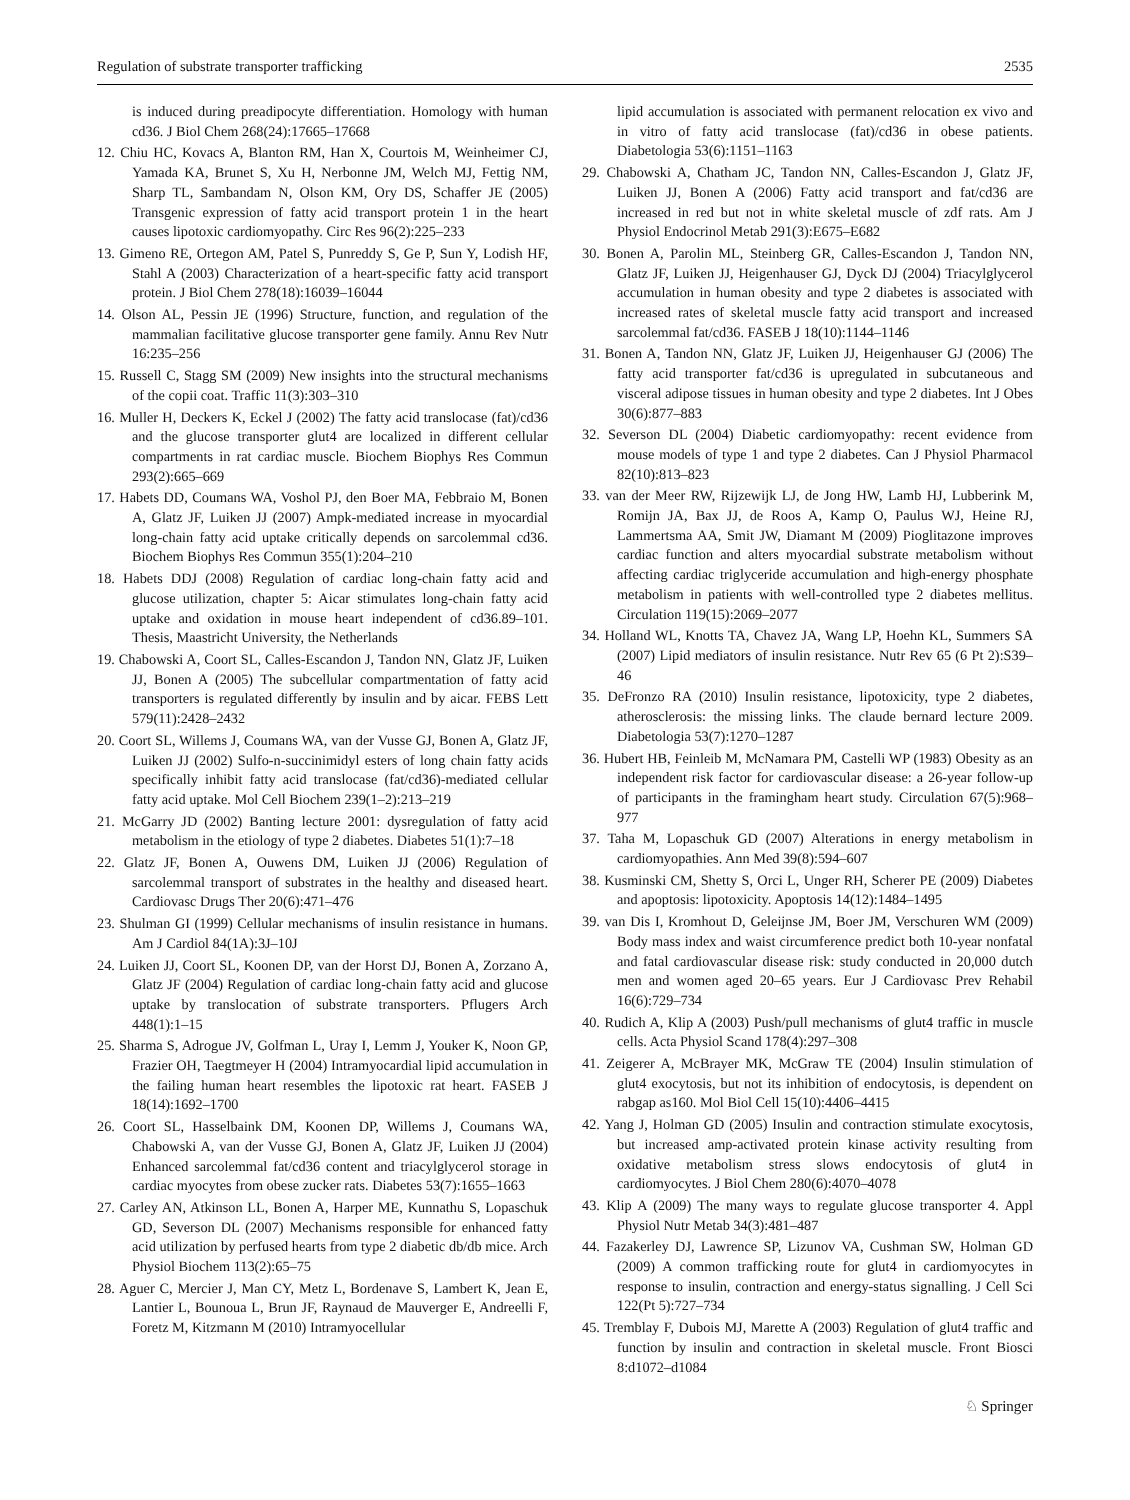Regulation of substrate transporter trafficking 2535
is induced during preadipocyte differentiation. Homology with human cd36. J Biol Chem 268(24):17665–17668
12. Chiu HC, Kovacs A, Blanton RM, Han X, Courtois M, Weinheimer CJ, Yamada KA, Brunet S, Xu H, Nerbonne JM, Welch MJ, Fettig NM, Sharp TL, Sambandam N, Olson KM, Ory DS, Schaffer JE (2005) Transgenic expression of fatty acid transport protein 1 in the heart causes lipotoxic cardiomyopathy. Circ Res 96(2):225–233
13. Gimeno RE, Ortegon AM, Patel S, Punreddy S, Ge P, Sun Y, Lodish HF, Stahl A (2003) Characterization of a heart-specific fatty acid transport protein. J Biol Chem 278(18):16039–16044
14. Olson AL, Pessin JE (1996) Structure, function, and regulation of the mammalian facilitative glucose transporter gene family. Annu Rev Nutr 16:235–256
15. Russell C, Stagg SM (2009) New insights into the structural mechanisms of the copii coat. Traffic 11(3):303–310
16. Muller H, Deckers K, Eckel J (2002) The fatty acid translocase (fat)/cd36 and the glucose transporter glut4 are localized in different cellular compartments in rat cardiac muscle. Biochem Biophys Res Commun 293(2):665–669
17. Habets DD, Coumans WA, Voshol PJ, den Boer MA, Febbraio M, Bonen A, Glatz JF, Luiken JJ (2007) Ampk-mediated increase in myocardial long-chain fatty acid uptake critically depends on sarcolemmal cd36. Biochem Biophys Res Commun 355(1):204–210
18. Habets DDJ (2008) Regulation of cardiac long-chain fatty acid and glucose utilization, chapter 5: Aicar stimulates long-chain fatty acid uptake and oxidation in mouse heart independent of cd36.89–101. Thesis, Maastricht University, the Netherlands
19. Chabowski A, Coort SL, Calles-Escandon J, Tandon NN, Glatz JF, Luiken JJ, Bonen A (2005) The subcellular compartmentation of fatty acid transporters is regulated differently by insulin and by aicar. FEBS Lett 579(11):2428–2432
20. Coort SL, Willems J, Coumans WA, van der Vusse GJ, Bonen A, Glatz JF, Luiken JJ (2002) Sulfo-n-succinimidyl esters of long chain fatty acids specifically inhibit fatty acid translocase (fat/cd36)-mediated cellular fatty acid uptake. Mol Cell Biochem 239(1–2):213–219
21. McGarry JD (2002) Banting lecture 2001: dysregulation of fatty acid metabolism in the etiology of type 2 diabetes. Diabetes 51(1):7–18
22. Glatz JF, Bonen A, Ouwens DM, Luiken JJ (2006) Regulation of sarcolemmal transport of substrates in the healthy and diseased heart. Cardiovasc Drugs Ther 20(6):471–476
23. Shulman GI (1999) Cellular mechanisms of insulin resistance in humans. Am J Cardiol 84(1A):3J–10J
24. Luiken JJ, Coort SL, Koonen DP, van der Horst DJ, Bonen A, Zorzano A, Glatz JF (2004) Regulation of cardiac long-chain fatty acid and glucose uptake by translocation of substrate transporters. Pflugers Arch 448(1):1–15
25. Sharma S, Adrogue JV, Golfman L, Uray I, Lemm J, Youker K, Noon GP, Frazier OH, Taegtmeyer H (2004) Intramyocardial lipid accumulation in the failing human heart resembles the lipotoxic rat heart. FASEB J 18(14):1692–1700
26. Coort SL, Hasselbaink DM, Koonen DP, Willems J, Coumans WA, Chabowski A, van der Vusse GJ, Bonen A, Glatz JF, Luiken JJ (2004) Enhanced sarcolemmal fat/cd36 content and triacylglycerol storage in cardiac myocytes from obese zucker rats. Diabetes 53(7):1655–1663
27. Carley AN, Atkinson LL, Bonen A, Harper ME, Kunnathu S, Lopaschuk GD, Severson DL (2007) Mechanisms responsible for enhanced fatty acid utilization by perfused hearts from type 2 diabetic db/db mice. Arch Physiol Biochem 113(2):65–75
28. Aguer C, Mercier J, Man CY, Metz L, Bordenave S, Lambert K, Jean E, Lantier L, Bounoua L, Brun JF, Raynaud de Mauverger E, Andreelli F, Foretz M, Kitzmann M (2010) Intramyocellular
lipid accumulation is associated with permanent relocation ex vivo and in vitro of fatty acid translocase (fat)/cd36 in obese patients. Diabetologia 53(6):1151–1163
29. Chabowski A, Chatham JC, Tandon NN, Calles-Escandon J, Glatz JF, Luiken JJ, Bonen A (2006) Fatty acid transport and fat/cd36 are increased in red but not in white skeletal muscle of zdf rats. Am J Physiol Endocrinol Metab 291(3):E675–E682
30. Bonen A, Parolin ML, Steinberg GR, Calles-Escandon J, Tandon NN, Glatz JF, Luiken JJ, Heigenhauser GJ, Dyck DJ (2004) Triacylglycerol accumulation in human obesity and type 2 diabetes is associated with increased rates of skeletal muscle fatty acid transport and increased sarcolemmal fat/cd36. FASEB J 18(10):1144–1146
31. Bonen A, Tandon NN, Glatz JF, Luiken JJ, Heigenhauser GJ (2006) The fatty acid transporter fat/cd36 is upregulated in subcutaneous and visceral adipose tissues in human obesity and type 2 diabetes. Int J Obes 30(6):877–883
32. Severson DL (2004) Diabetic cardiomyopathy: recent evidence from mouse models of type 1 and type 2 diabetes. Can J Physiol Pharmacol 82(10):813–823
33. van der Meer RW, Rijzewijk LJ, de Jong HW, Lamb HJ, Lubberink M, Romijn JA, Bax JJ, de Roos A, Kamp O, Paulus WJ, Heine RJ, Lammertsma AA, Smit JW, Diamant M (2009) Pioglitazone improves cardiac function and alters myocardial substrate metabolism without affecting cardiac triglyceride accumulation and high-energy phosphate metabolism in patients with well-controlled type 2 diabetes mellitus. Circulation 119(15):2069–2077
34. Holland WL, Knotts TA, Chavez JA, Wang LP, Hoehn KL, Summers SA (2007) Lipid mediators of insulin resistance. Nutr Rev 65 (6 Pt 2):S39–46
35. DeFronzo RA (2010) Insulin resistance, lipotoxicity, type 2 diabetes, atherosclerosis: the missing links. The claude bernard lecture 2009. Diabetologia 53(7):1270–1287
36. Hubert HB, Feinleib M, McNamara PM, Castelli WP (1983) Obesity as an independent risk factor for cardiovascular disease: a 26-year follow-up of participants in the framingham heart study. Circulation 67(5):968–977
37. Taha M, Lopaschuk GD (2007) Alterations in energy metabolism in cardiomyopathies. Ann Med 39(8):594–607
38. Kusminski CM, Shetty S, Orci L, Unger RH, Scherer PE (2009) Diabetes and apoptosis: lipotoxicity. Apoptosis 14(12):1484–1495
39. van Dis I, Kromhout D, Geleijnse JM, Boer JM, Verschuren WM (2009) Body mass index and waist circumference predict both 10-year nonfatal and fatal cardiovascular disease risk: study conducted in 20,000 dutch men and women aged 20–65 years. Eur J Cardiovasc Prev Rehabil 16(6):729–734
40. Rudich A, Klip A (2003) Push/pull mechanisms of glut4 traffic in muscle cells. Acta Physiol Scand 178(4):297–308
41. Zeigerer A, McBrayer MK, McGraw TE (2004) Insulin stimulation of glut4 exocytosis, but not its inhibition of endocytosis, is dependent on rabgap as160. Mol Biol Cell 15(10):4406–4415
42. Yang J, Holman GD (2005) Insulin and contraction stimulate exocytosis, but increased amp-activated protein kinase activity resulting from oxidative metabolism stress slows endocytosis of glut4 in cardiomyocytes. J Biol Chem 280(6):4070–4078
43. Klip A (2009) The many ways to regulate glucose transporter 4. Appl Physiol Nutr Metab 34(3):481–487
44. Fazakerley DJ, Lawrence SP, Lizunov VA, Cushman SW, Holman GD (2009) A common trafficking route for glut4 in cardiomyocytes in response to insulin, contraction and energy-status signalling. J Cell Sci 122(Pt 5):727–734
45. Tremblay F, Dubois MJ, Marette A (2003) Regulation of glut4 traffic and function by insulin and contraction in skeletal muscle. Front Biosci 8:d1072–d1084
♘ Springer